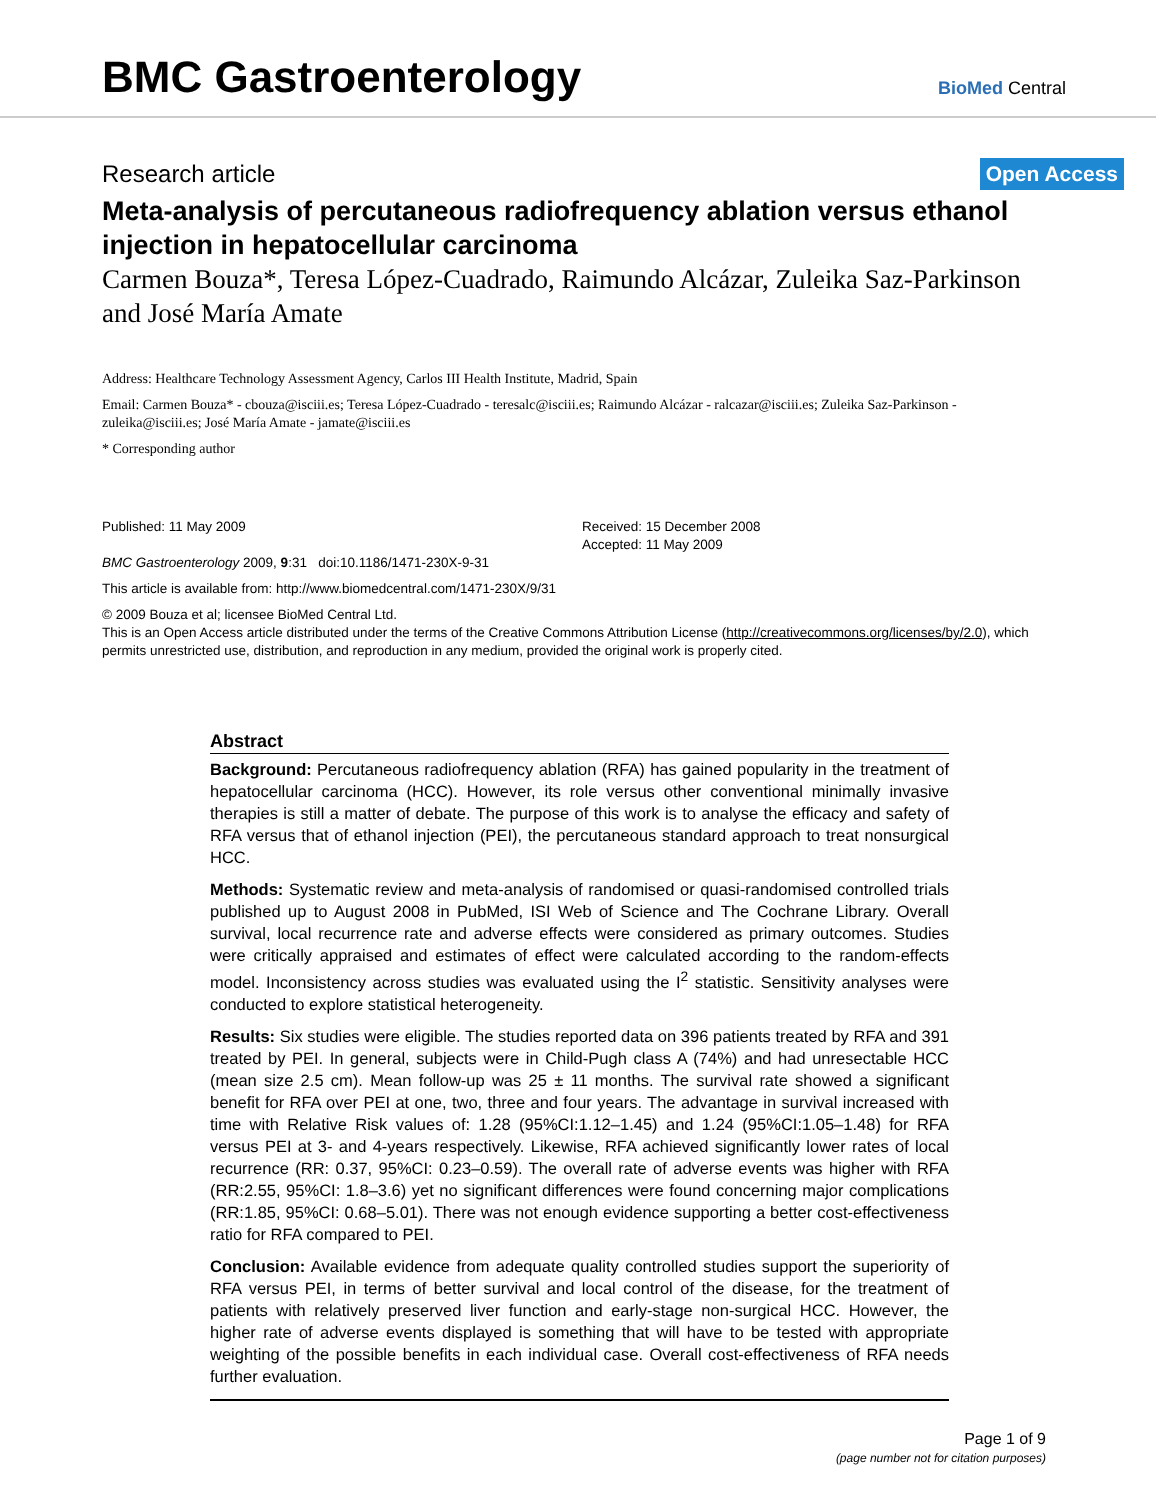BMC Gastroenterology BioMed Central
Research article
Open Access
Meta-analysis of percutaneous radiofrequency ablation versus ethanol injection in hepatocellular carcinoma
Carmen Bouza*, Teresa López-Cuadrado, Raimundo Alcázar, Zuleika Saz-Parkinson and José María Amate
Address: Healthcare Technology Assessment Agency, Carlos III Health Institute, Madrid, Spain
Email: Carmen Bouza* - cbouza@isciii.es; Teresa López-Cuadrado - teresalc@isciii.es; Raimundo Alcázar - ralcazar@isciii.es; Zuleika Saz-Parkinson - zuleika@isciii.es; José María Amate - jamate@isciii.es
* Corresponding author
Published: 11 May 2009
BMC Gastroenterology 2009, 9:31 doi:10.1186/1471-230X-9-31
Received: 15 December 2008
Accepted: 11 May 2009
This article is available from: http://www.biomedcentral.com/1471-230X/9/31
© 2009 Bouza et al; licensee BioMed Central Ltd.
This is an Open Access article distributed under the terms of the Creative Commons Attribution License (http://creativecommons.org/licenses/by/2.0), which permits unrestricted use, distribution, and reproduction in any medium, provided the original work is properly cited.
Abstract
Background: Percutaneous radiofrequency ablation (RFA) has gained popularity in the treatment of hepatocellular carcinoma (HCC). However, its role versus other conventional minimally invasive therapies is still a matter of debate. The purpose of this work is to analyse the efficacy and safety of RFA versus that of ethanol injection (PEI), the percutaneous standard approach to treat nonsurgical HCC.
Methods: Systematic review and meta-analysis of randomised or quasi-randomised controlled trials published up to August 2008 in PubMed, ISI Web of Science and The Cochrane Library. Overall survival, local recurrence rate and adverse effects were considered as primary outcomes. Studies were critically appraised and estimates of effect were calculated according to the random-effects model. Inconsistency across studies was evaluated using the I<sup>2</sup> statistic. Sensitivity analyses were conducted to explore statistical heterogeneity.
Results: Six studies were eligible. The studies reported data on 396 patients treated by RFA and 391 treated by PEI. In general, subjects were in Child-Pugh class A (74%) and had unresectable HCC (mean size 2.5 cm). Mean follow-up was 25 ± 11 months. The survival rate showed a significant benefit for RFA over PEI at one, two, three and four years. The advantage in survival increased with time with Relative Risk values of: 1.28 (95%CI:1.12–1.45) and 1.24 (95%CI:1.05–1.48) for RFA versus PEI at 3- and 4-years respectively. Likewise, RFA achieved significantly lower rates of local recurrence (RR: 0.37, 95%CI: 0.23–0.59). The overall rate of adverse events was higher with RFA (RR:2.55, 95%CI: 1.8–3.6) yet no significant differences were found concerning major complications (RR:1.85, 95%CI: 0.68–5.01). There was not enough evidence supporting a better cost-effectiveness ratio for RFA compared to PEI.
Conclusion: Available evidence from adequate quality controlled studies support the superiority of RFA versus PEI, in terms of better survival and local control of the disease, for the treatment of patients with relatively preserved liver function and early-stage non-surgical HCC. However, the higher rate of adverse events displayed is something that will have to be tested with appropriate weighting of the possible benefits in each individual case. Overall cost-effectiveness of RFA needs further evaluation.
Page 1 of 9
(page number not for citation purposes)